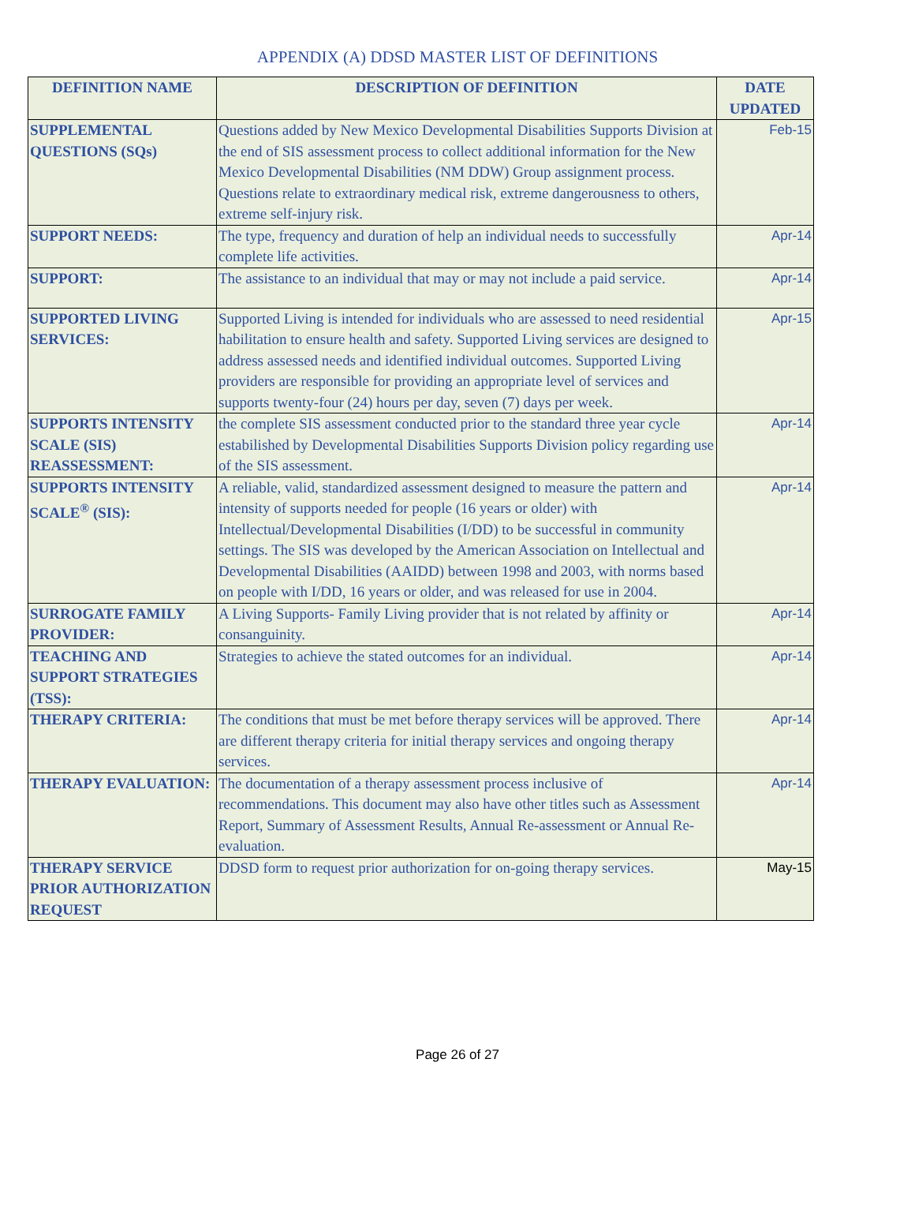APPENDIX (A) DDSD MASTER LIST OF DEFINITIONS
| DEFINITION NAME | DESCRIPTION OF DEFINITION | DATE UPDATED |
| --- | --- | --- |
| SUPPLEMENTAL QUESTIONS (SQs) | Questions added by New Mexico Developmental Disabilities Supports Division at the end of SIS assessment process to collect additional information for the New Mexico Developmental Disabilities (NM DDW) Group assignment process. Questions relate to extraordinary medical risk, extreme dangerousness to others, extreme self-injury risk. | Feb-15 |
| SUPPORT NEEDS: | The type, frequency and duration of help an individual needs to successfully complete life activities. | Apr-14 |
| SUPPORT: | The assistance to an individual that may or may not include a paid service. | Apr-14 |
| SUPPORTED LIVING SERVICES: | Supported Living is intended for individuals who are assessed to need residential habilitation to ensure health and safety. Supported Living services are designed to address assessed needs and identified individual outcomes. Supported Living providers are responsible for providing an appropriate level of services and supports twenty-four (24) hours per day, seven (7) days per week. | Apr-15 |
| SUPPORTS INTENSITY SCALE (SIS) REASSESSMENT: | the complete SIS assessment conducted prior to the standard three year cycle estabilished by Developmental Disabilities Supports Division policy regarding use of the SIS assessment. | Apr-14 |
| SUPPORTS INTENSITY SCALE<sup>®</sup> (SIS): | A reliable, valid, standardized assessment designed to measure the pattern and intensity of supports needed for people (16 years or older) with Intellectual/Developmental Disabilities (I/DD) to be successful in community settings. The SIS was developed by the American Association on Intellectual and Developmental Disabilities (AAIDD) between 1998 and 2003, with norms based on people with I/DD, 16 years or older, and was released for use in 2004. | Apr-14 |
| SURROGATE FAMILY PROVIDER: | A Living Supports- Family Living provider that is not related by affinity or consanguinity. | Apr-14 |
| TEACHING AND SUPPORT STRATEGIES (TSS): | Strategies to achieve the stated outcomes for an individual. | Apr-14 |
| THERAPY CRITERIA: | The conditions that must be met before therapy services will be approved. There are different therapy criteria for initial therapy services and ongoing therapy services. | Apr-14 |
| THERAPY EVALUATION: | The documentation of a therapy assessment process inclusive of recommendations. This document may also have other titles such as Assessment Report, Summary of Assessment Results, Annual Re-assessment or Annual Re-evaluation. | Apr-14 |
| THERAPY SERVICE PRIOR AUTHORIZATION REQUEST | DDSD form to request prior authorization for on-going therapy services. | May-15 |
Page 26 of 27